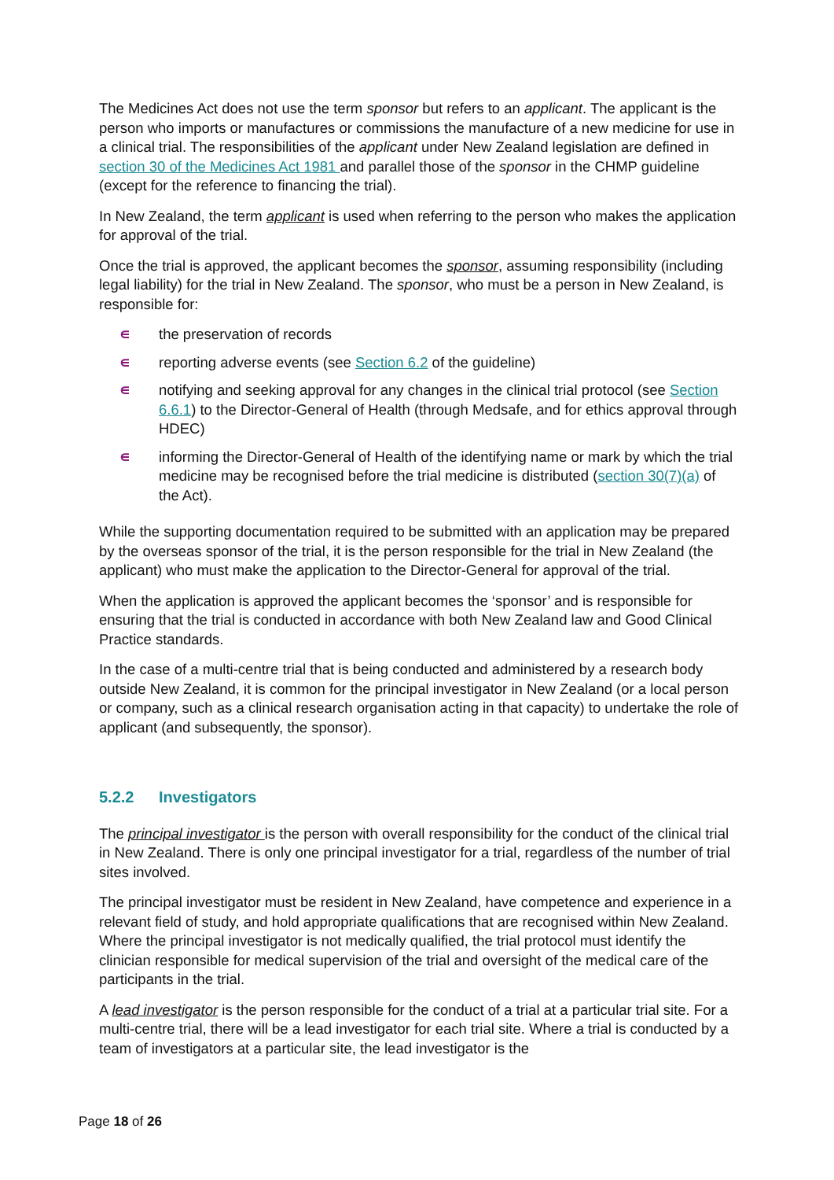The Medicines Act does not use the term sponsor but refers to an applicant. The applicant is the person who imports or manufactures or commissions the manufacture of a new medicine for use in a clinical trial. The responsibilities of the applicant under New Zealand legislation are defined in section 30 of the Medicines Act 1981 and parallel those of the sponsor in the CHMP guideline (except for the reference to financing the trial).
In New Zealand, the term applicant is used when referring to the person who makes the application for approval of the trial.
Once the trial is approved, the applicant becomes the sponsor, assuming responsibility (including legal liability) for the trial in New Zealand. The sponsor, who must be a person in New Zealand, is responsible for:
∊ the preservation of records
∊ reporting adverse events (see Section 6.2 of the guideline)
∊ notifying and seeking approval for any changes in the clinical trial protocol (see Section 6.6.1) to the Director-General of Health (through Medsafe, and for ethics approval through HDEC)
∊ informing the Director-General of Health of the identifying name or mark by which the trial medicine may be recognised before the trial medicine is distributed (section 30(7)(a) of the Act).
While the supporting documentation required to be submitted with an application may be prepared by the overseas sponsor of the trial, it is the person responsible for the trial in New Zealand (the applicant) who must make the application to the Director-General for approval of the trial.
When the application is approved the applicant becomes the ‘sponsor’ and is responsible for ensuring that the trial is conducted in accordance with both New Zealand law and Good Clinical Practice standards.
In the case of a multi-centre trial that is being conducted and administered by a research body outside New Zealand, it is common for the principal investigator in New Zealand (or a local person or company, such as a clinical research organisation acting in that capacity) to undertake the role of applicant (and subsequently, the sponsor).
5.2.2 Investigators
The principal investigator is the person with overall responsibility for the conduct of the clinical trial in New Zealand. There is only one principal investigator for a trial, regardless of the number of trial sites involved.
The principal investigator must be resident in New Zealand, have competence and experience in a relevant field of study, and hold appropriate qualifications that are recognised within New Zealand. Where the principal investigator is not medically qualified, the trial protocol must identify the clinician responsible for medical supervision of the trial and oversight of the medical care of the participants in the trial.
A lead investigator is the person responsible for the conduct of a trial at a particular trial site. For a multi-centre trial, there will be a lead investigator for each trial site. Where a trial is conducted by a team of investigators at a particular site, the lead investigator is the
Page 18 of 26